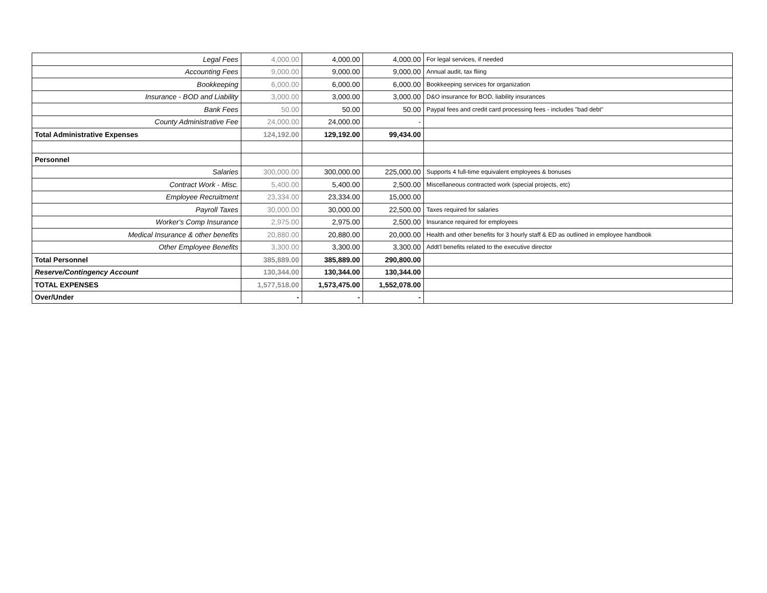| Legal Fees | 4,000.00 | 4,000.00 | 4,000.00 | For legal services, if needed |
| Accounting Fees | 9,000.00 | 9,000.00 | 9,000.00 | Annual audit, tax fliing |
| Bookkeeping | 6,000.00 | 6,000.00 | 6,000.00 | Bookkeeping services for organization |
| Insurance - BOD and Liability | 3,000.00 | 3,000.00 | 3,000.00 | D&O insurance for BOD, liability insurances |
| Bank Fees | 50.00 | 50.00 | 50.00 | Paypal fees and credit card processing fees - includes "bad debt" |
| County Administrative Fee | 24,000.00 | 24,000.00 | - | |
| Total Administrative Expenses | 124,192.00 | 129,192.00 | 99,434.00 | |
| Personnel | | | | |
| Salaries | 300,000.00 | 300,000.00 | 225,000.00 | Supports 4 full-time equivalent employees & bonuses |
| Contract Work - Misc. | 5,400.00 | 5,400.00 | 2,500.00 | Miscellaneous contracted work (special projects, etc) |
| Employee Recruitment | 23,334.00 | 23,334.00 | 15,000.00 | |
| Payroll Taxes | 30,000.00 | 30,000.00 | 22,500.00 | Taxes required for salaries |
| Worker's Comp Insurance | 2,975.00 | 2,975.00 | 2,500.00 | Insurance required for employees |
| Medical Insurance & other benefits | 20,880.00 | 20,880.00 | 20,000.00 | Health and other benefits for 3 hourly staff & ED as outlined in employee handbook |
| Other Employee Benefits | 3,300.00 | 3,300.00 | 3,300.00 | Addt'l benefits related to the executive director |
| Total Personnel | 385,889.00 | 385,889.00 | 290,800.00 | |
| Reserve/Contingency Account | 130,344.00 | 130,344.00 | 130,344.00 | |
| TOTAL EXPENSES | 1,577,518.00 | 1,573,475.00 | 1,552,078.00 | |
| Over/Under | - | - | - | |